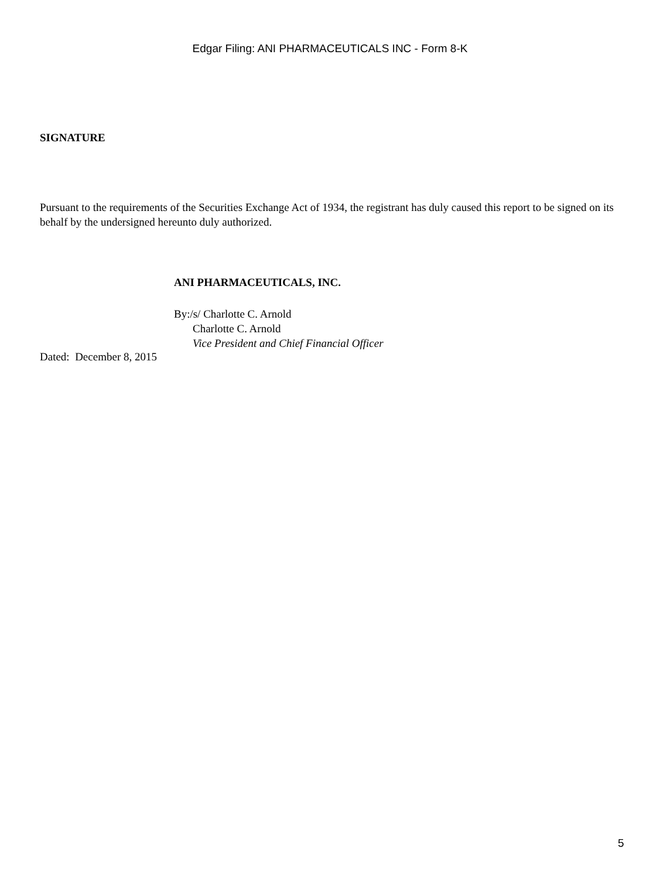Edgar Filing: ANI PHARMACEUTICALS INC - Form 8-K
SIGNATURE
Pursuant to the requirements of the Securities Exchange Act of 1934, the registrant has duly caused this report to be signed on its behalf by the undersigned hereunto duly authorized.
ANI PHARMACEUTICALS, INC.
By:/s/ Charlotte C. Arnold
Charlotte C. Arnold
Vice President and Chief Financial Officer
Dated: December 8, 2015
5